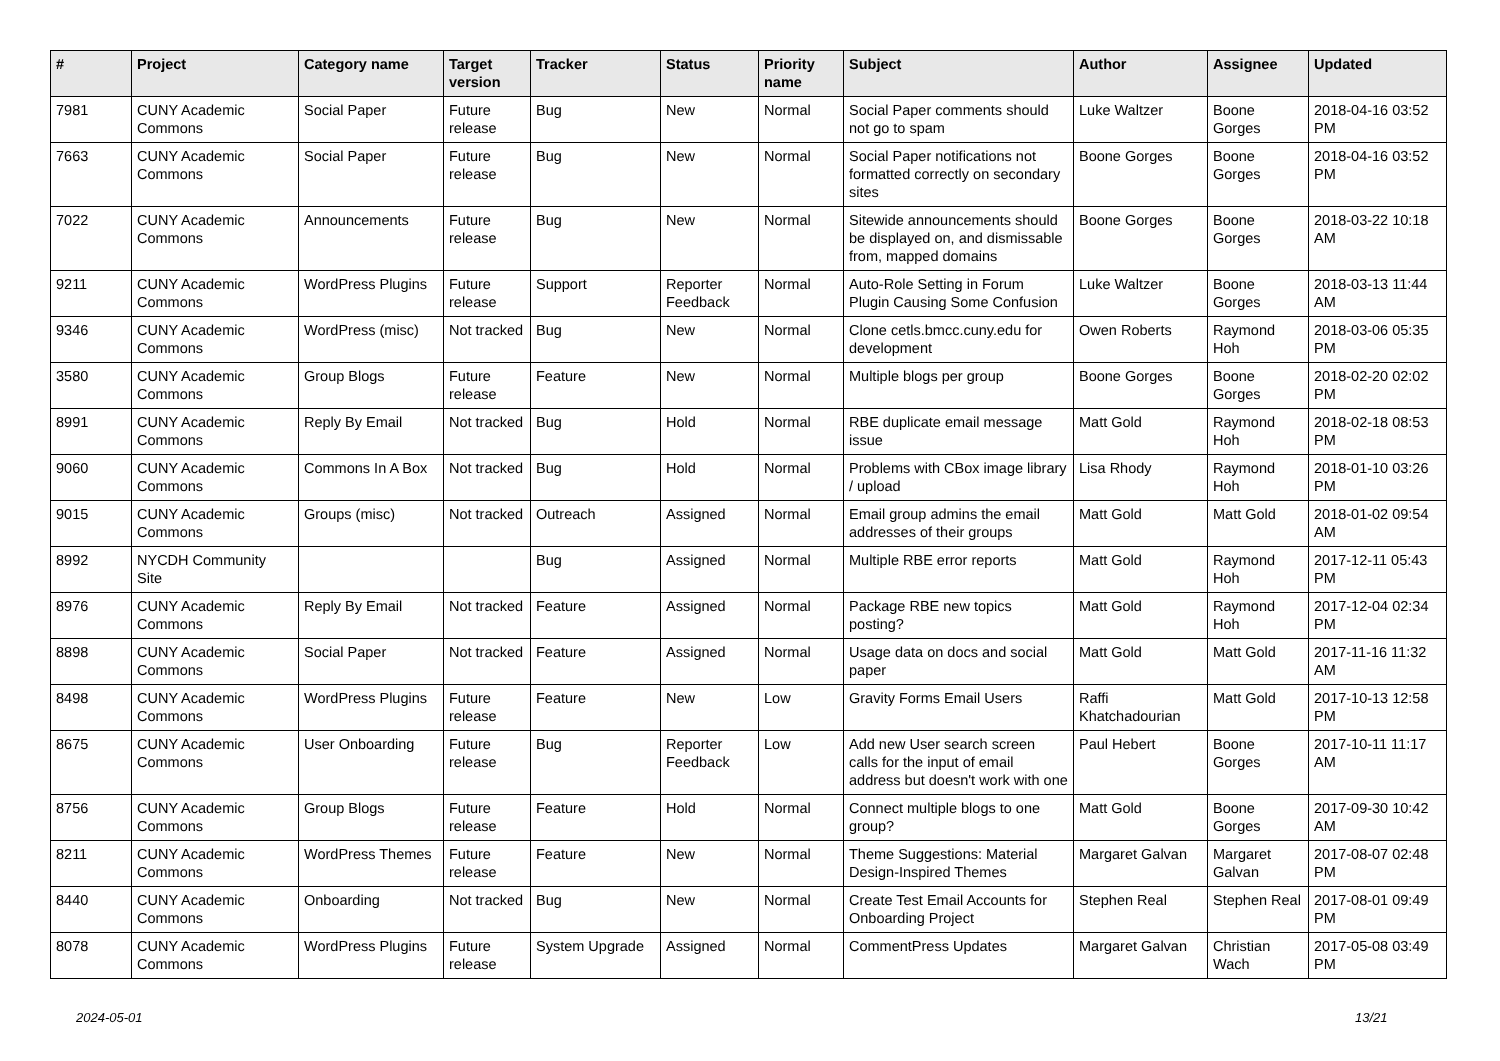| # | Project | Category name | Target version | Tracker | Status | Priority name | Subject | Author | Assignee | Updated |
| --- | --- | --- | --- | --- | --- | --- | --- | --- | --- | --- |
| 7981 | CUNY Academic Commons | Social Paper | Future release | Bug | New | Normal | Social Paper comments should not go to spam | Luke Waltzer | Boone Gorges | 2018-04-16 03:52 PM |
| 7663 | CUNY Academic Commons | Social Paper | Future release | Bug | New | Normal | Social Paper notifications not formatted correctly on secondary sites | Boone Gorges | Boone Gorges | 2018-04-16 03:52 PM |
| 7022 | CUNY Academic Commons | Announcements | Future release | Bug | New | Normal | Sitewide announcements should be displayed on, and dismissable from, mapped domains | Boone Gorges | Boone Gorges | 2018-03-22 10:18 AM |
| 9211 | CUNY Academic Commons | WordPress Plugins | Future release | Support | Reporter Feedback | Normal | Auto-Role Setting in Forum Plugin Causing Some Confusion | Luke Waltzer | Boone Gorges | 2018-03-13 11:44 AM |
| 9346 | CUNY Academic Commons | WordPress (misc) | Not tracked | Bug | New | Normal | Clone cetls.bmcc.cuny.edu for development | Owen Roberts | Raymond Hoh | 2018-03-06 05:35 PM |
| 3580 | CUNY Academic Commons | Group Blogs | Future release | Feature | New | Normal | Multiple blogs per group | Boone Gorges | Boone Gorges | 2018-02-20 02:02 PM |
| 8991 | CUNY Academic Commons | Reply By Email | Not tracked | Bug | Hold | Normal | RBE duplicate email message issue | Matt Gold | Raymond Hoh | 2018-02-18 08:53 PM |
| 9060 | CUNY Academic Commons | Commons In A Box | Not tracked | Bug | Hold | Normal | Problems with CBox image library / upload | Lisa Rhody | Raymond Hoh | 2018-01-10 03:26 PM |
| 9015 | CUNY Academic Commons | Groups (misc) | Not tracked | Outreach | Assigned | Normal | Email group admins the email addresses of their groups | Matt Gold | Matt Gold | 2018-01-02 09:54 AM |
| 8992 | NYCDH Community Site | | | Bug | Assigned | Normal | Multiple RBE error reports | Matt Gold | Raymond Hoh | 2017-12-11 05:43 PM |
| 8976 | CUNY Academic Commons | Reply By Email | Not tracked | Feature | Assigned | Normal | Package RBE new topics posting? | Matt Gold | Raymond Hoh | 2017-12-04 02:34 PM |
| 8898 | CUNY Academic Commons | Social Paper | Not tracked | Feature | Assigned | Normal | Usage data on docs and social paper | Matt Gold | Matt Gold | 2017-11-16 11:32 AM |
| 8498 | CUNY Academic Commons | WordPress Plugins | Future release | Feature | New | Low | Gravity Forms Email Users | Raffi Khatchadourian | Matt Gold | 2017-10-13 12:58 PM |
| 8675 | CUNY Academic Commons | User Onboarding | Future release | Bug | Reporter Feedback | Low | Add new User search screen calls for the input of email address but doesn't work with one | Paul Hebert | Boone Gorges | 2017-10-11 11:17 AM |
| 8756 | CUNY Academic Commons | Group Blogs | Future release | Feature | Hold | Normal | Connect multiple blogs to one group? | Matt Gold | Boone Gorges | 2017-09-30 10:42 AM |
| 8211 | CUNY Academic Commons | WordPress Themes | Future release | Feature | New | Normal | Theme Suggestions: Material Design-Inspired Themes | Margaret Galvan | Margaret Galvan | 2017-08-07 02:48 PM |
| 8440 | CUNY Academic Commons | Onboarding | Not tracked | Bug | New | Normal | Create Test Email Accounts for Onboarding Project | Stephen Real | Stephen Real | 2017-08-01 09:49 PM |
| 8078 | CUNY Academic Commons | WordPress Plugins | Future release | System Upgrade | Assigned | Normal | CommentPress Updates | Margaret Galvan | Christian Wach | 2017-05-08 03:49 PM |
2024-05-01 13/21